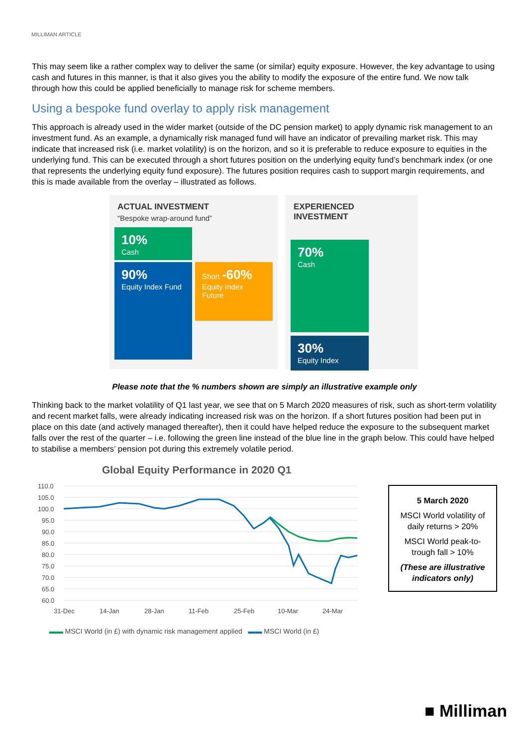MILLIMAN ARTICLE
This may seem like a rather complex way to deliver the same (or similar) equity exposure. However, the key advantage to using cash and futures in this manner, is that it also gives you the ability to modify the exposure of the entire fund. We now talk through how this could be applied beneficially to manage risk for scheme members.
Using a bespoke fund overlay to apply risk management
This approach is already used in the wider market (outside of the DC pension market) to apply dynamic risk management to an investment fund. As an example, a dynamically risk managed fund will have an indicator of prevailing market risk. This may indicate that increased risk (i.e. market volatility) is on the horizon, and so it is preferable to reduce exposure to equities in the underlying fund. This can be executed through a short futures position on the underlying equity fund’s benchmark index (or one that represents the underlying equity fund exposure). The futures position requires cash to support margin requirements, and this is made available from the overlay – illustrated as follows.
ACTUAL INVESTMENT
“Bespoke wrap-around fund”
10%
Cash
90%
Equity Index Fund
Short -60%
Equity Index Future
EXPERIENCED INVESTMENT
70%
Cash
30%
Equity Index
Please note that the % numbers shown are simply an illustrative example only
Thinking back to the market volatility of Q1 last year, we see that on 5 March 2020 measures of risk, such as short-term volatility and recent market falls, were already indicating increased risk was on the horizon. If a short futures position had been put in place on this date (and actively managed thereafter), then it could have helped reduce the exposure to the subsequent market falls over the rest of the quarter – i.e. following the green line instead of the blue line in the graph below. This could have helped to stabilise a members’ pension pot during this extremely volatile period.
Global Equity Performance in 2020 Q1
110.0
105.0
100.0
95.0
90.0
85.0
80.0
75.0
70.0
65.0
60.0
31-Dec
14-Jan
28-Jan
11-Feb
25-Feb
10-Mar
24-Mar
▬▬ MSCI World (in £) with dynamic risk management applied ▬▬ MSCI World (in £)
5 March 2020
MSCI World volatility of daily returns > 20%
MSCI World peak-to-trough fall > 10%
(These are illustrative indicators only)
■ Milliman